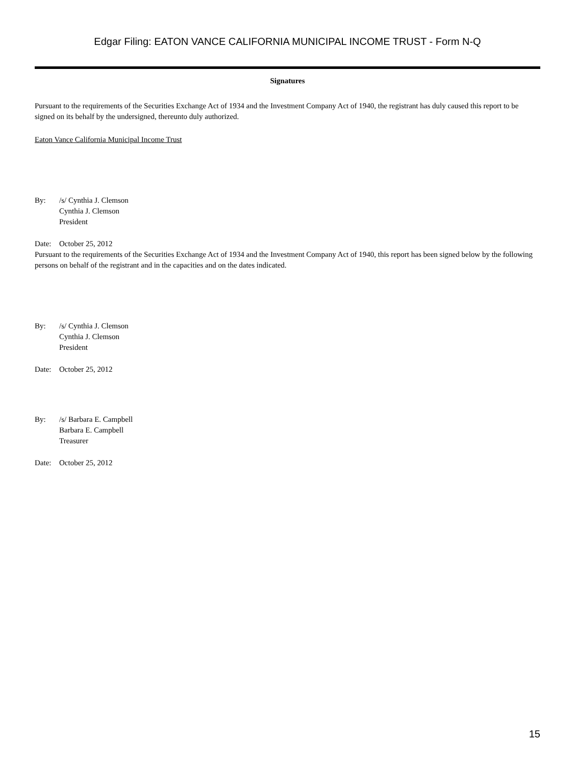Edgar Filing: EATON VANCE CALIFORNIA MUNICIPAL INCOME TRUST - Form N-Q
Signatures
Pursuant to the requirements of the Securities Exchange Act of 1934 and the Investment Company Act of 1940, the registrant has duly caused this report to be signed on its behalf by the undersigned, thereunto duly authorized.
Eaton Vance California Municipal Income Trust
By: /s/ Cynthia J. Clemson
Cynthia J. Clemson
President
Date: October 25, 2012
Pursuant to the requirements of the Securities Exchange Act of 1934 and the Investment Company Act of 1940, this report has been signed below by the following persons on behalf of the registrant and in the capacities and on the dates indicated.
By: /s/ Cynthia J. Clemson
Cynthia J. Clemson
President
Date: October 25, 2012
By: /s/ Barbara E. Campbell
Barbara E. Campbell
Treasurer
Date: October 25, 2012
15